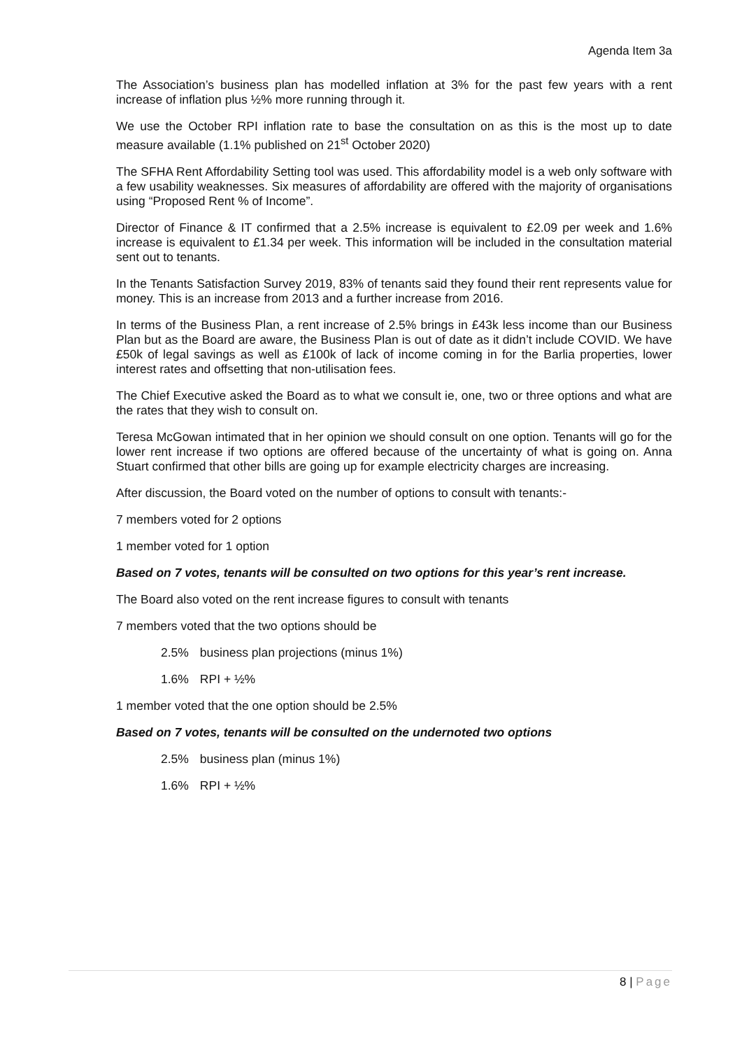Agenda Item 3a
The Association’s business plan has modelled inflation at 3% for the past few years with a rent increase of inflation plus ½% more running through it.
We use the October RPI inflation rate to base the consultation on as this is the most up to date measure available (1.1% published on 21<sup>st</sup> October 2020)
The SFHA Rent Affordability Setting tool was used. This affordability model is a web only software with a few usability weaknesses. Six measures of affordability are offered with the majority of organisations using “Proposed Rent % of Income”.
Director of Finance & IT confirmed that a 2.5% increase is equivalent to £2.09 per week and 1.6% increase is equivalent to £1.34 per week. This information will be included in the consultation material sent out to tenants.
In the Tenants Satisfaction Survey 2019, 83% of tenants said they found their rent represents value for money. This is an increase from 2013 and a further increase from 2016.
In terms of the Business Plan, a rent increase of 2.5% brings in £43k less income than our Business Plan but as the Board are aware, the Business Plan is out of date as it didn’t include COVID. We have £50k of legal savings as well as £100k of lack of income coming in for the Barlia properties, lower interest rates and offsetting that non-utilisation fees.
The Chief Executive asked the Board as to what we consult ie, one, two or three options and what are the rates that they wish to consult on.
Teresa McGowan intimated that in her opinion we should consult on one option. Tenants will go for the lower rent increase if two options are offered because of the uncertainty of what is going on. Anna Stuart confirmed that other bills are going up for example electricity charges are increasing.
After discussion, the Board voted on the number of options to consult with tenants:-
7 members voted for 2 options
1 member voted for 1 option
Based on 7 votes, tenants will be consulted on two options for this year’s rent increase.
The Board also voted on the rent increase figures to consult with tenants
7 members voted that the two options should be
2.5% business plan projections (minus 1%)
1.6% RPI + ½%
1 member voted that the one option should be 2.5%
Based on 7 votes, tenants will be consulted on the undernoted two options
2.5% business plan (minus 1%)
1.6% RPI + ½%
8 | Page